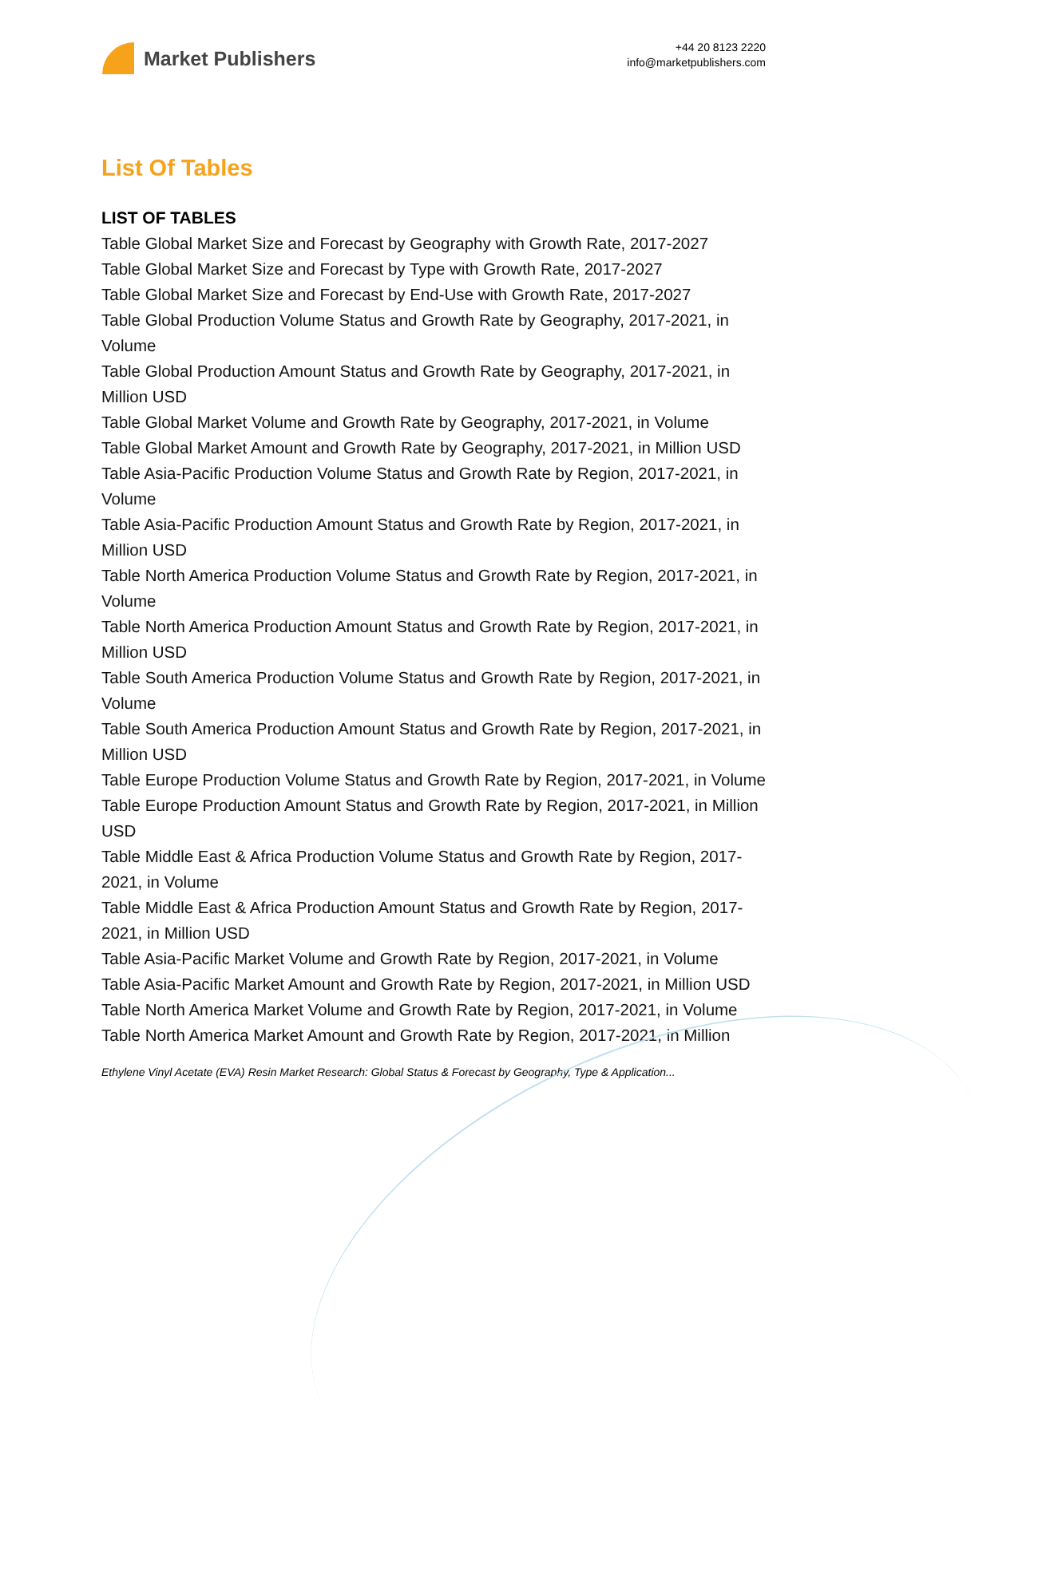Market Publishers
+44 20 8123 2220
info@marketpublishers.com
List Of Tables
LIST OF TABLES
Table Global Market Size and Forecast by Geography with Growth Rate, 2017-2027
Table Global Market Size and Forecast by Type with Growth Rate, 2017-2027
Table Global Market Size and Forecast by End-Use with Growth Rate, 2017-2027
Table Global Production Volume Status and Growth Rate by Geography, 2017-2021, in Volume
Table Global Production Amount Status and Growth Rate by Geography, 2017-2021, in Million USD
Table Global Market Volume and Growth Rate by Geography, 2017-2021, in Volume
Table Global Market Amount and Growth Rate by Geography, 2017-2021, in Million USD
Table Asia-Pacific Production Volume Status and Growth Rate by Region, 2017-2021, in Volume
Table Asia-Pacific Production Amount Status and Growth Rate by Region, 2017-2021, in Million USD
Table North America Production Volume Status and Growth Rate by Region, 2017-2021, in Volume
Table North America Production Amount Status and Growth Rate by Region, 2017-2021, in Million USD
Table South America Production Volume Status and Growth Rate by Region, 2017-2021, in Volume
Table South America Production Amount Status and Growth Rate by Region, 2017-2021, in Million USD
Table Europe Production Volume Status and Growth Rate by Region, 2017-2021, in Volume
Table Europe Production Amount Status and Growth Rate by Region, 2017-2021, in Million USD
Table Middle East & Africa Production Volume Status and Growth Rate by Region, 2017-2021, in Volume
Table Middle East & Africa Production Amount Status and Growth Rate by Region, 2017-2021, in Million USD
Table Asia-Pacific Market Volume and Growth Rate by Region, 2017-2021, in Volume
Table Asia-Pacific Market Amount and Growth Rate by Region, 2017-2021, in Million USD
Table North America Market Volume and Growth Rate by Region, 2017-2021, in Volume
Table North America Market Amount and Growth Rate by Region, 2017-2021, in Million
Ethylene Vinyl Acetate (EVA) Resin Market Research: Global Status & Forecast by Geography, Type & Application...